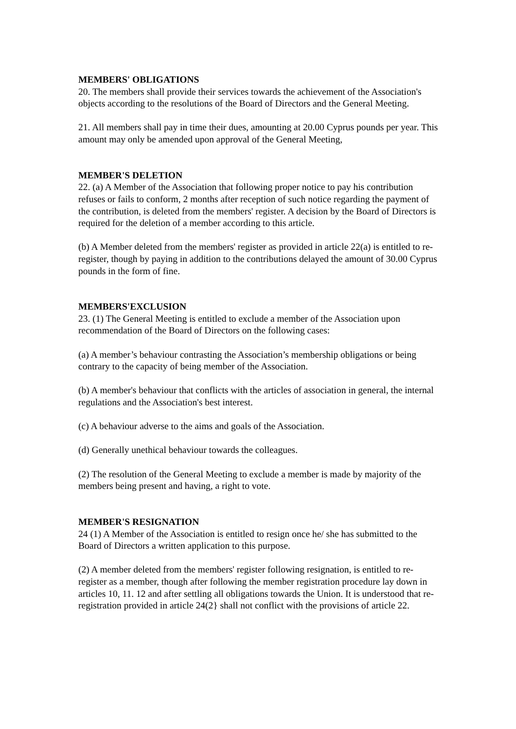MEMBERS' OBLIGATIONS
20. The members shall provide their services towards the achievement of the Association's objects according to the resolutions of the Board of Directors and the General Meeting.
21. All members shall pay in time their dues, amounting at 20.00 Cyprus pounds per year. This amount may only be amended upon approval of the General Meeting,
MEMBER'S DELETION
22. (a) A Member of the Association that following proper notice to pay his contribution refuses or fails to conform, 2 months after reception of such notice regarding the payment of the contribution, is deleted from the members' register. A decision by the Board of Directors is required for the deletion of a member according to this article.
(b) A Member deleted from the members' register as provided in article 22(a) is entitled to re-register, though by paying in addition to the contributions delayed the amount of 30.00 Cyprus pounds in the form of fine.
MEMBERS'EXCLUSION
23. (1) The General Meeting is entitled to exclude a member of the Association upon recommendation of the Board of Directors on the following cases:
(a) A member’s behaviour contrasting the Association’s membership obligations or being contrary to the capacity of being member of the Association.
(b) A member's behaviour that conflicts with the articles of association in general, the internal regulations and the Association's best interest.
(c) A behaviour adverse to the aims and goals of the Association.
(d) Generally unethical behaviour towards the colleagues.
(2) The resolution of the General Meeting to exclude a member is made by majority of the members being present and having, a right to vote.
MEMBER'S RESIGNATION
24 (1) A Member of the Association is entitled to resign once he/ she has submitted to the Board of Directors a written application to this purpose.
(2) A member deleted from the members' register following resignation, is entitled to re-register as a member, though after following the member registration procedure lay down in articles 10, 11. 12 and after settling all obligations towards the Union. It is understood that re-registration provided in article 24(2} shall not conflict with the provisions of article 22.